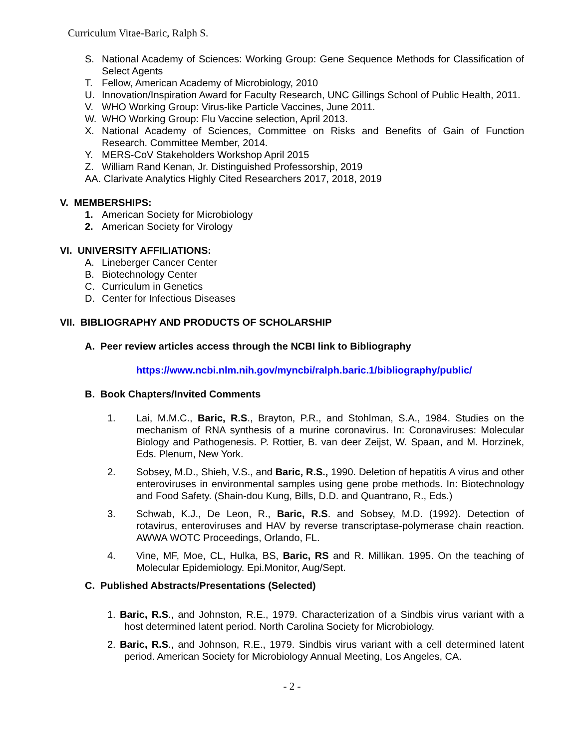Curriculum Vitae-Baric, Ralph S.
S. National Academy of Sciences: Working Group: Gene Sequence Methods for Classification of Select Agents
T. Fellow, American Academy of Microbiology, 2010
U. Innovation/Inspiration Award for Faculty Research, UNC Gillings School of Public Health, 2011.
V. WHO Working Group: Virus-like Particle Vaccines, June 2011.
W. WHO Working Group: Flu Vaccine selection, April 2013.
X. National Academy of Sciences, Committee on Risks and Benefits of Gain of Function Research. Committee Member, 2014.
Y. MERS-CoV Stakeholders Workshop April 2015
Z. William Rand Kenan, Jr. Distinguished Professorship, 2019
AA. Clarivate Analytics Highly Cited Researchers 2017, 2018, 2019
V. MEMBERSHIPS:
1. American Society for Microbiology
2. American Society for Virology
VI. UNIVERSITY AFFILIATIONS:
A. Lineberger Cancer Center
B. Biotechnology Center
C. Curriculum in Genetics
D. Center for Infectious Diseases
VII. BIBLIOGRAPHY AND PRODUCTS OF SCHOLARSHIP
A. Peer review articles access through the NCBI link to Bibliography
https://www.ncbi.nlm.nih.gov/myncbi/ralph.baric.1/bibliography/public/
B. Book Chapters/Invited Comments
1. Lai, M.M.C., Baric, R.S., Brayton, P.R., and Stohlman, S.A., 1984. Studies on the mechanism of RNA synthesis of a murine coronavirus. In: Coronaviruses: Molecular Biology and Pathogenesis. P. Rottier, B. van deer Zeijst, W. Spaan, and M. Horzinek, Eds. Plenum, New York.
2. Sobsey, M.D., Shieh, V.S., and Baric, R.S., 1990. Deletion of hepatitis A virus and other enteroviruses in environmental samples using gene probe methods. In: Biotechnology and Food Safety. (Shain-dou Kung, Bills, D.D. and Quantrano, R., Eds.)
3. Schwab, K.J., De Leon, R., Baric, R.S. and Sobsey, M.D. (1992). Detection of rotavirus, enteroviruses and HAV by reverse transcriptase-polymerase chain reaction. AWWA WOTC Proceedings, Orlando, FL.
4. Vine, MF, Moe, CL, Hulka, BS, Baric, RS and R. Millikan. 1995. On the teaching of Molecular Epidemiology. Epi.Monitor, Aug/Sept.
C. Published Abstracts/Presentations (Selected)
1. Baric, R.S., and Johnston, R.E., 1979. Characterization of a Sindbis virus variant with a host determined latent period. North Carolina Society for Microbiology.
2. Baric, R.S., and Johnson, R.E., 1979. Sindbis virus variant with a cell determined latent period. American Society for Microbiology Annual Meeting, Los Angeles, CA.
- 2 -